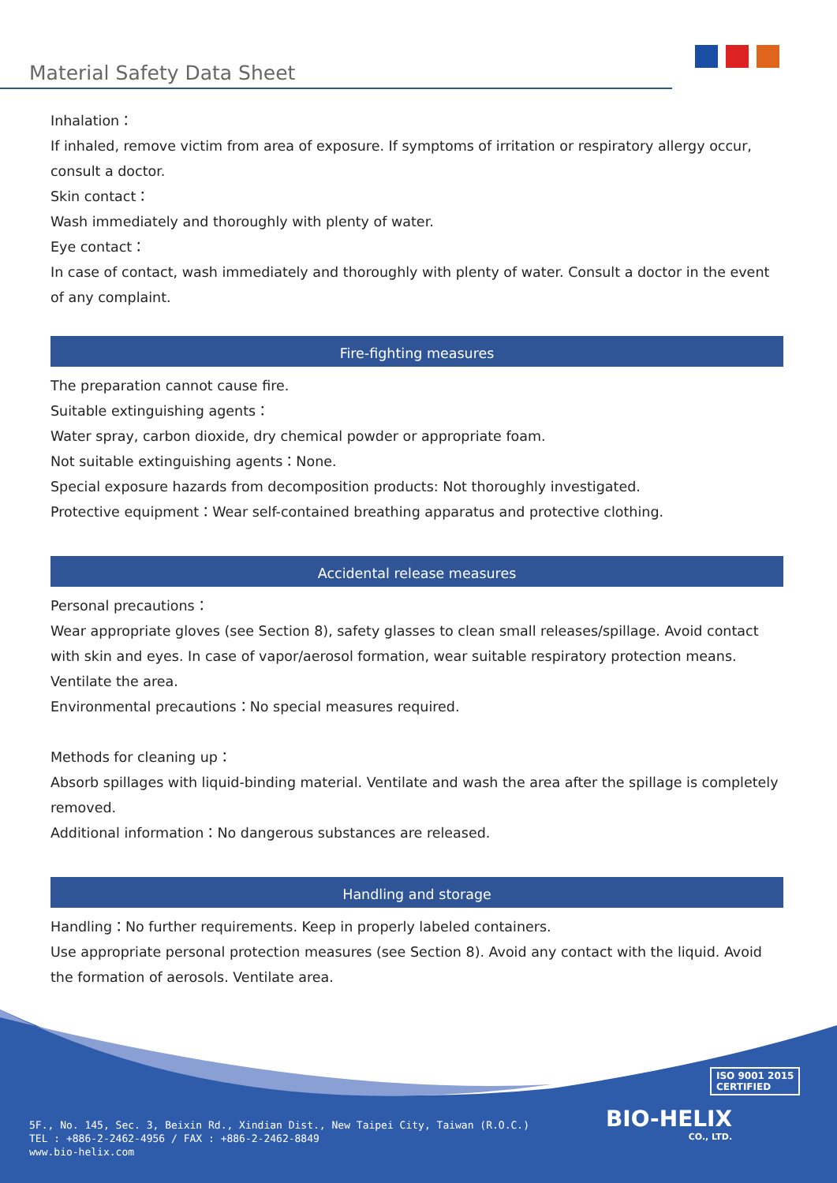Material Safety Data Sheet
Inhalation：
If inhaled, remove victim from area of exposure. If symptoms of irritation or respiratory allergy occur, consult a doctor.
Skin contact：
Wash immediately and thoroughly with plenty of water.
Eye contact：
In case of contact, wash immediately and thoroughly with plenty of water. Consult a doctor in the event of any complaint.
Fire-fighting measures
The preparation cannot cause fire.
Suitable extinguishing agents：
Water spray, carbon dioxide, dry chemical powder or appropriate foam.
Not suitable extinguishing agents：None.
Special exposure hazards from decomposition products: Not thoroughly investigated.
Protective equipment：Wear self-contained breathing apparatus and protective clothing.
Accidental release measures
Personal precautions：
Wear appropriate gloves (see Section 8), safety glasses to clean small releases/spillage. Avoid contact with skin and eyes. In case of vapor/aerosol formation, wear suitable respiratory protection means. Ventilate the area.
Environmental precautions：No special measures required.
Methods for cleaning up：
Absorb spillages with liquid-binding material. Ventilate and wash the area after the spillage is completely removed.
Additional information：No dangerous substances are released.
Handling and storage
Handling：No further requirements. Keep in properly labeled containers.
Use appropriate personal protection measures (see Section 8). Avoid any contact with the liquid. Avoid the formation of aerosols. Ventilate area.
ISO 9001 2015
CERTIFIED
BIO-HELIX
CO., LTD.
5F., No. 145, Sec. 3, Beixin Rd., Xindian Dist., New Taipei City, Taiwan (R.O.C.)
TEL : +886-2-2462-4956 / FAX : +886-2-2462-8849
www.bio-helix.com